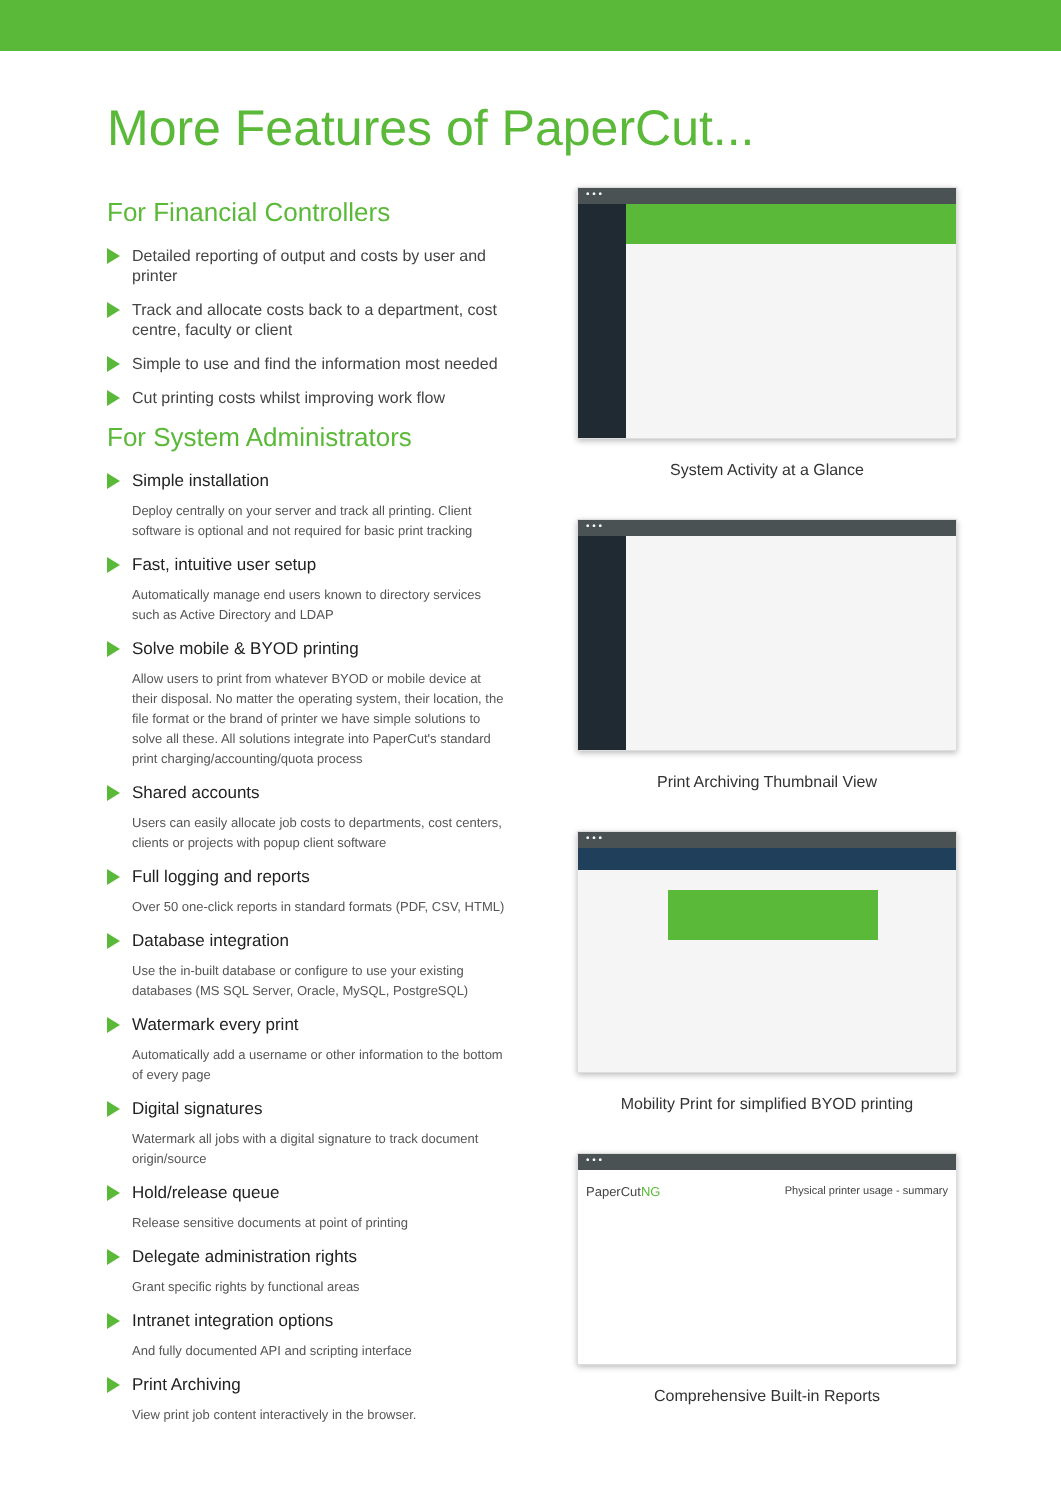More Features of PaperCut...
For Financial Controllers
Detailed reporting of output and costs by user and printer
Track and allocate costs back to a department, cost centre, faculty or client
Simple to use and find the information most needed
Cut printing costs whilst improving work flow
For System Administrators
Simple installation
Deploy centrally on your server and track all printing. Client software is optional and not required for basic print tracking
Fast, intuitive user setup
Automatically manage end users known to directory services such as Active Directory and LDAP
Solve mobile & BYOD printing
Allow users to print from whatever BYOD or mobile device at their disposal. No matter the operating system, their location, the file format or the brand of printer we have simple solutions to solve all these. All solutions integrate into PaperCut's standard print charging/accounting/quota process
Shared accounts
Users can easily allocate job costs to departments, cost centers, clients or projects with popup client software
Full logging and reports
Over 50 one-click reports in standard formats (PDF, CSV, HTML)
Database integration
Use the in-built database or configure to use your existing databases (MS SQL Server, Oracle, MySQL, PostgreSQL)
Watermark every print
Automatically add a username or other information to the bottom of every page
Digital signatures
Watermark all jobs with a digital signature to track document origin/source
Hold/release queue
Release sensitive documents at point of printing
Delegate administration rights
Grant specific rights by functional areas
Intranet integration options
And fully documented API and scripting interface
Print Archiving
View print job content interactively in the browser.
• • •
System Activity at a Glance
• • •
Print Archiving Thumbnail View
• • •
Mobility Print for simplified BYOD printing
• • •
PaperCutNG Physical printer usage - summary
Comprehensive Built-in Reports